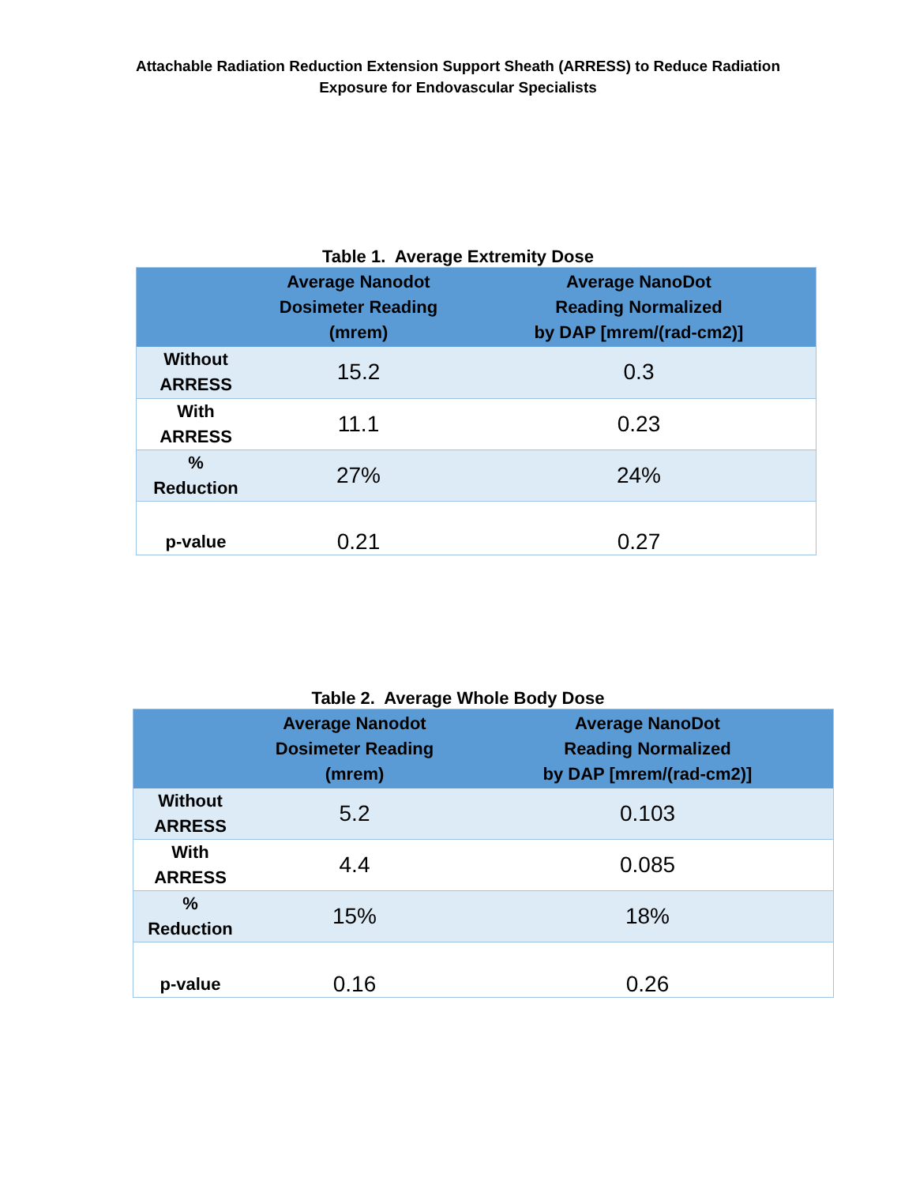Attachable Radiation Reduction Extension Support Sheath (ARRESS) to Reduce Radiation
Exposure for Endovascular Specialists
Table 1. Average Extremity Dose
| | Average Nanodot Dosimeter Reading (mrem) | Average NanoDot Reading Normalized by DAP [mrem/(rad-cm2)] |
| --- | --- | --- |
| Without ARRESS | 15.2 | 0.3 |
| With ARRESS | 11.1 | 0.23 |
| % Reduction | 27% | 24% |
| p-value | 0.21 | 0.27 |
Table 2. Average Whole Body Dose
| | Average Nanodot Dosimeter Reading (mrem) | Average NanoDot Reading Normalized by DAP [mrem/(rad-cm2)] |
| --- | --- | --- |
| Without ARRESS | 5.2 | 0.103 |
| With ARRESS | 4.4 | 0.085 |
| % Reduction | 15% | 18% |
| p-value | 0.16 | 0.26 |